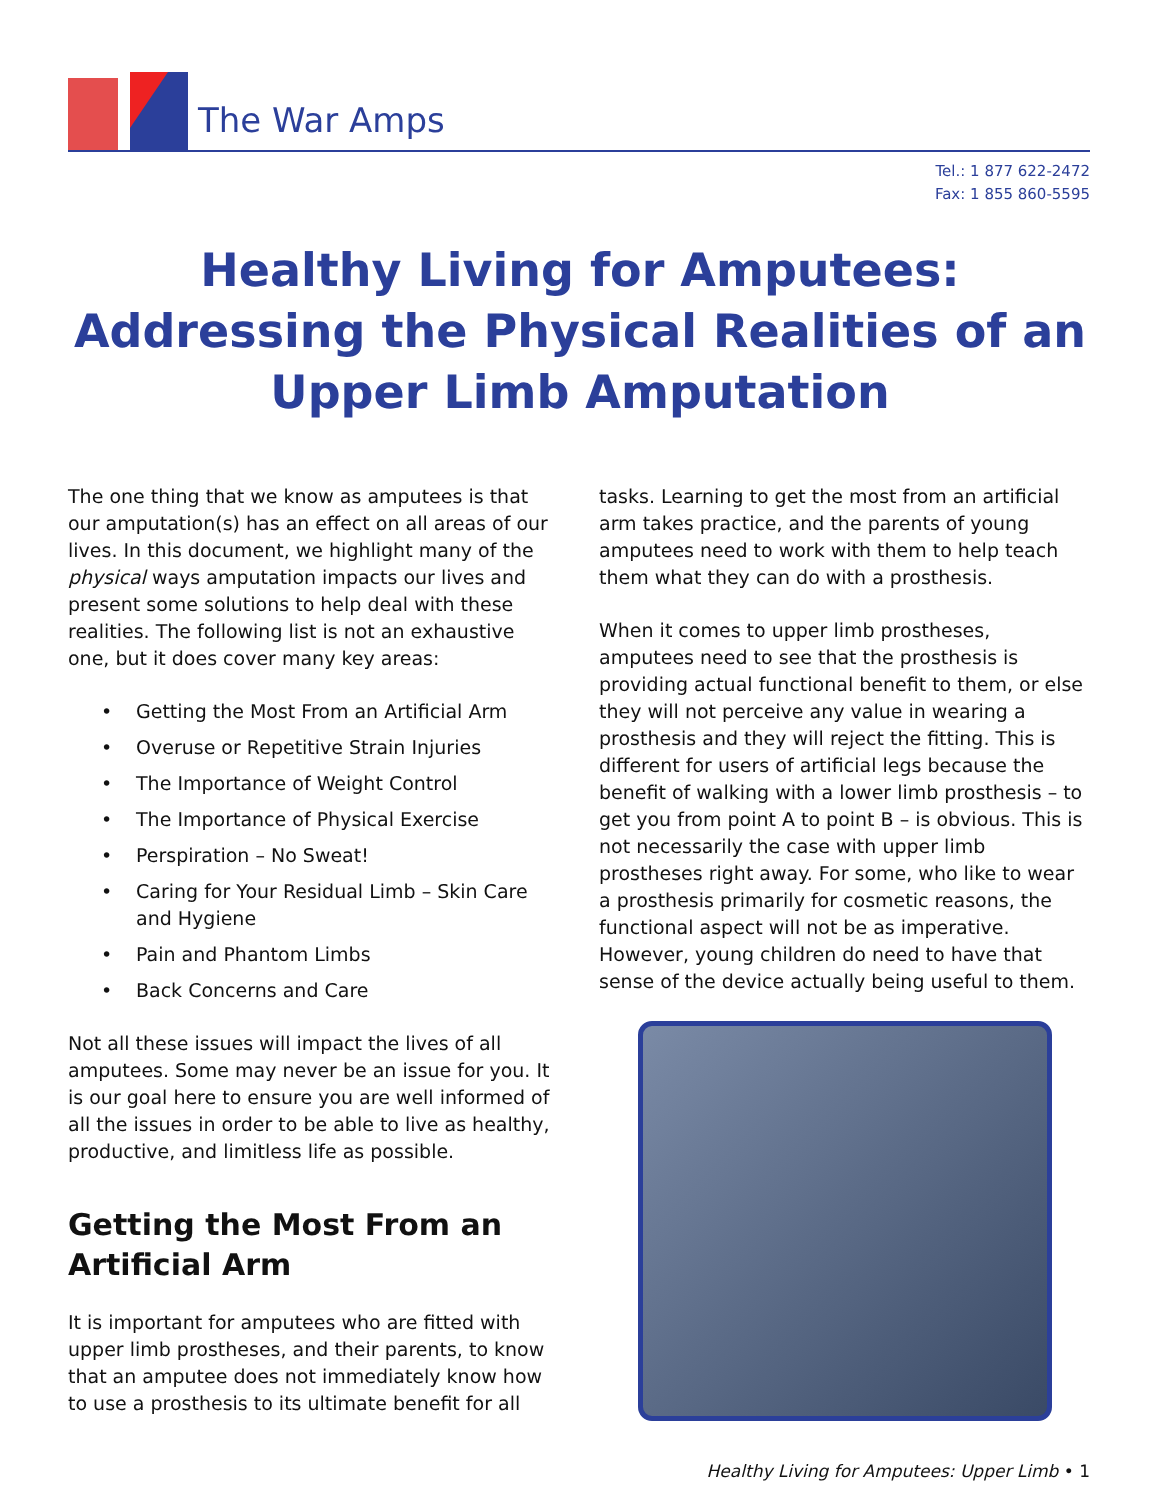The War Amps
Tel.: 1 877 622-2472
Fax: 1 855 860-5595
Healthy Living for Amputees:
Addressing the Physical Realities of an
Upper Limb Amputation
The one thing that we know as amputees is that our amputation(s) has an effect on all areas of our lives. In this document, we highlight many of the physical ways amputation impacts our lives and present some solutions to help deal with these realities. The following list is not an exhaustive one, but it does cover many key areas:
• Getting the Most From an Artificial Arm
• Overuse or Repetitive Strain Injuries
• The Importance of Weight Control
• The Importance of Physical Exercise
• Perspiration – No Sweat!
• Caring for Your Residual Limb – Skin Care and Hygiene
• Pain and Phantom Limbs
• Back Concerns and Care
Not all these issues will impact the lives of all amputees. Some may never be an issue for you. It is our goal here to ensure you are well informed of all the issues in order to be able to live as healthy, productive, and limitless life as possible.
Getting the Most From an Artificial Arm
It is important for amputees who are fitted with upper limb prostheses, and their parents, to know that an amputee does not immediately know how to use a prosthesis to its ultimate benefit for all
tasks. Learning to get the most from an artificial arm takes practice, and the parents of young amputees need to work with them to help teach them what they can do with a prosthesis.
When it comes to upper limb prostheses, amputees need to see that the prosthesis is providing actual functional benefit to them, or else they will not perceive any value in wearing a prosthesis and they will reject the fitting. This is different for users of artificial legs because the benefit of walking with a lower limb prosthesis – to get you from point A to point B – is obvious. This is not necessarily the case with upper limb prostheses right away. For some, who like to wear a prosthesis primarily for cosmetic reasons, the functional aspect will not be as imperative. However, young children do need to have that sense of the device actually being useful to them.
Healthy Living for Amputees: Upper Limb • 1